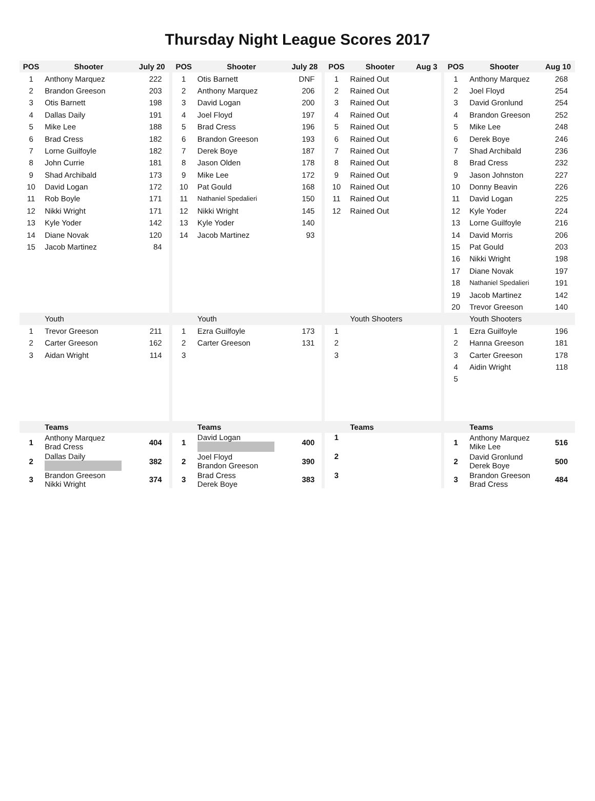Thursday Night League Scores 2017
| POS | Shooter | July 20 | | POS | Shooter | July 28 | | POS | Shooter | Aug 3 | | POS | Shooter | Aug 10 |
| 1 | Anthony Marquez | 222 | | 1 | Otis Barnett | DNF | | 1 | Rained Out | | | 1 | Anthony Marquez | 268 |
| 2 | Brandon Greeson | 203 | | 2 | Anthony Marquez | 206 | | 2 | Rained Out | | | 2 | Joel Floyd | 254 |
| 3 | Otis Barnett | 198 | | 3 | David Logan | 200 | | 3 | Rained Out | | | 3 | David Gronlund | 254 |
| 4 | Dallas Daily | 191 | | 4 | Joel Floyd | 197 | | 4 | Rained Out | | | 4 | Brandon Greeson | 252 |
| 5 | Mike Lee | 188 | | 5 | Brad Cress | 196 | | 5 | Rained Out | | | 5 | Mike Lee | 248 |
| 6 | Brad Cress | 182 | | 6 | Brandon Greeson | 193 | | 6 | Rained Out | | | 6 | Derek Boye | 246 |
| 7 | Lorne Guilfoyle | 182 | | 7 | Derek Boye | 187 | | 7 | Rained Out | | | 7 | Shad Archibald | 236 |
| 8 | John Currie | 181 | | 8 | Jason Olden | 178 | | 8 | Rained Out | | | 8 | Brad Cress | 232 |
| 9 | Shad Archibald | 173 | | 9 | Mike Lee | 172 | | 9 | Rained Out | | | 9 | Jason Johnston | 227 |
| 10 | David Logan | 172 | | 10 | Pat Gould | 168 | | 10 | Rained Out | | | 10 | Donny Beavin | 226 |
| 11 | Rob Boyle | 171 | | 11 | Nathaniel Spedalieri | 150 | | 11 | Rained Out | | | 11 | David Logan | 225 |
| 12 | Nikki Wright | 171 | | 12 | Nikki Wright | 145 | | 12 | Rained Out | | | 12 | Kyle Yoder | 224 |
| 13 | Kyle Yoder | 142 | | 13 | Kyle Yoder | 140 | | | | | | 13 | Lorne Guilfoyle | 216 |
| 14 | Diane Novak | 120 | | 14 | Jacob Martinez | 93 | | | | | | 14 | David Morris | 206 |
| 15 | Jacob Martinez | 84 | | | | | | | | | | 15 | Pat Gould | 203 |
| | | | | | | | | | | | | 16 | Nikki Wright | 198 |
| | | | | | | | | | | | | 17 | Diane Novak | 197 |
| | | | | | | | | | | | | 18 | Nathaniel Spedalieri | 191 |
| | | | | | | | | | | | | 19 | Jacob Martinez | 142 |
| | | | | | | | | | | | | 20 | Trevor Greeson | 140 |
| | Youth | | | | Youth | | | | Youth Shooters | | | | Youth Shooters | |
| 1 | Trevor Greeson | 211 | | 1 | Ezra Guilfoyle | 173 | | 1 | | | | 1 | Ezra Guilfoyle | 196 |
| 2 | Carter Greeson | 162 | | 2 | Carter Greeson | 131 | | 2 | | | | 2 | Hanna Greeson | 181 |
| 3 | Aidan Wright | 114 | | 3 | | | | 3 | | | | 3 | Carter Greeson | 178 |
| | | | | | | | | | | | | 4 | Aidin Wright | 118 |
| | | | | | | | | | | | | 5 | | |
| | Teams | | | | Teams | | | | Teams | | | | Teams | |
| 1 | Anthony Marquez Brad Cress | 404 | | 1 | David Logan | 400 | | 1 | | | | 1 | Anthony Marquez Mike Lee | 516 |
| 2 | Dallas Daily | 382 | | 2 | Joel Floyd Brandon Greeson | 390 | | 2 | | | | 2 | David Gronlund Derek Boye | 500 |
| 3 | Brandon Greeson Nikki Wright | 374 | | 3 | Brad Cress Derek Boye | 383 | | 3 | | | | 3 | Brandon Greeson Brad Cress | 484 |